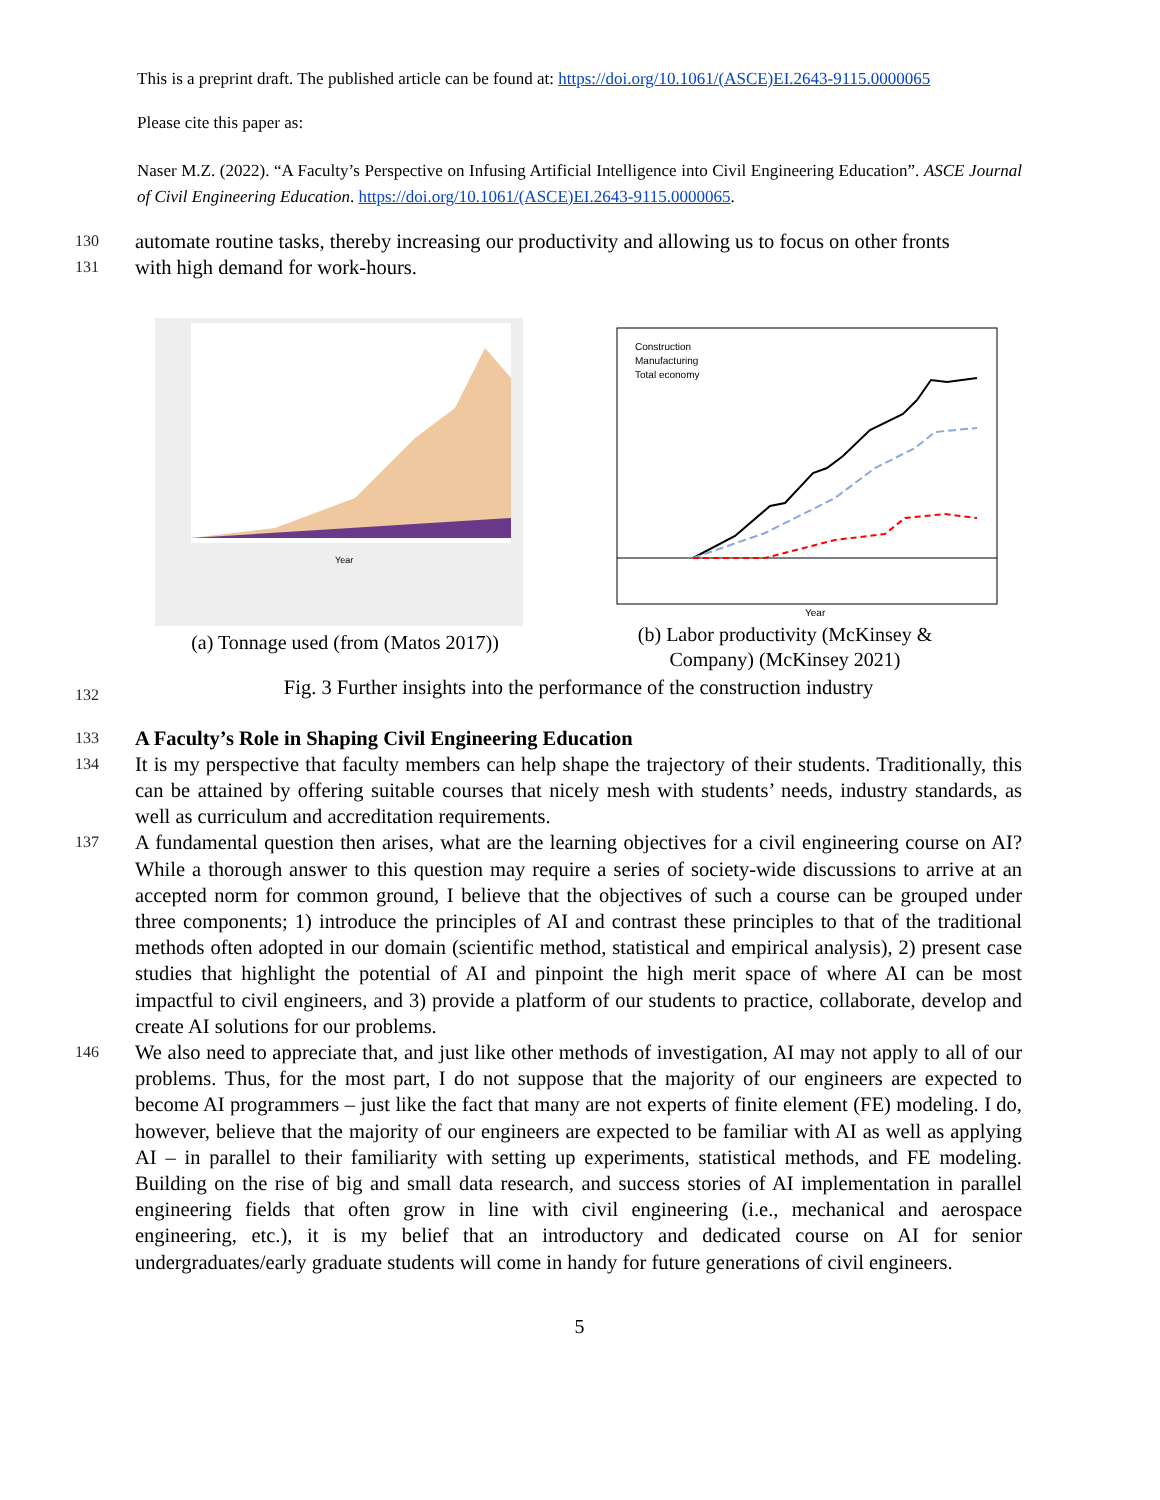This is a preprint draft. The published article can be found at: https://doi.org/10.1061/(ASCE)EI.2643-9115.0000065
Please cite this paper as:
Naser M.Z. (2022). “A Faculty’s Perspective on Infusing Artificial Intelligence into Civil Engineering Education”. ASCE Journal of Civil Engineering Education. https://doi.org/10.1061/(ASCE)EI.2643-9115.0000065.
130 automate routine tasks, thereby increasing our productivity and allowing us to focus on other fronts
131 with high demand for work-hours.
Year
(a) Tonnage used (from (Matos 2017))
Construction
Manufacturing
Total economy
Year
(b) Labor productivity (McKinsey &
Company) (McKinsey 2021)
132 Fig. 3 Further insights into the performance of the construction industry
133 A Faculty’s Role in Shaping Civil Engineering Education
134 It is my perspective that faculty members can help shape the trajectory of their students. Traditionally, this can be attained by offering suitable courses that nicely mesh with students’ needs, industry standards, as well as curriculum and accreditation requirements.
137 A fundamental question then arises, what are the learning objectives for a civil engineering course on AI? While a thorough answer to this question may require a series of society-wide discussions to arrive at an accepted norm for common ground, I believe that the objectives of such a course can be grouped under three components; 1) introduce the principles of AI and contrast these principles to that of the traditional methods often adopted in our domain (scientific method, statistical and empirical analysis), 2) present case studies that highlight the potential of AI and pinpoint the high merit space of where AI can be most impactful to civil engineers, and 3) provide a platform of our students to practice, collaborate, develop and create AI solutions for our problems.
146 We also need to appreciate that, and just like other methods of investigation, AI may not apply to all of our problems. Thus, for the most part, I do not suppose that the majority of our engineers are expected to become AI programmers – just like the fact that many are not experts of finite element (FE) modeling. I do, however, believe that the majority of our engineers are expected to be familiar with AI as well as applying AI – in parallel to their familiarity with setting up experiments, statistical methods, and FE modeling. Building on the rise of big and small data research, and success stories of AI implementation in parallel engineering fields that often grow in line with civil engineering (i.e., mechanical and aerospace engineering, etc.), it is my belief that an introductory and dedicated course on AI for senior undergraduates/early graduate students will come in handy for future generations of civil engineers.
5